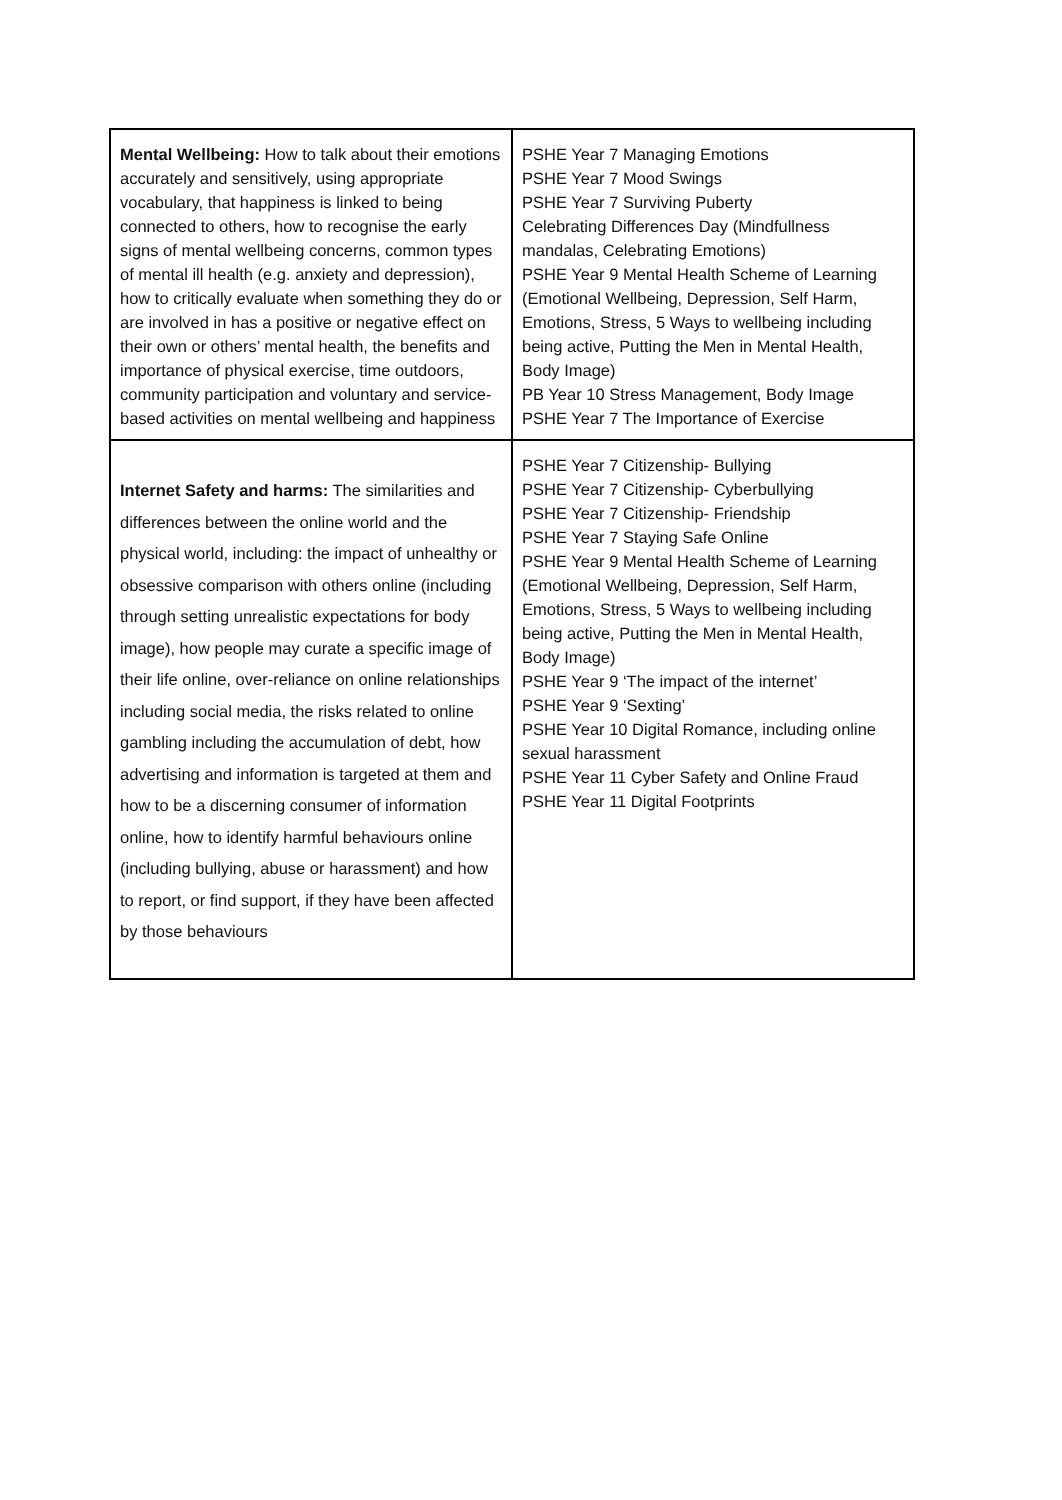| Mental Wellbeing: How to talk about their emotions accurately and sensitively, using appropriate vocabulary, that happiness is linked to being connected to others, how to recognise the early signs of mental wellbeing concerns, common types of mental ill health (e.g. anxiety and depression), how to critically evaluate when something they do or are involved in has a positive or negative effect on their own or others’ mental health, the benefits and importance of physical exercise, time outdoors, community participation and voluntary and service-based activities on mental wellbeing and happiness | PSHE Year 7 Managing Emotions PSHE Year 7 Mood Swings PSHE Year 7 Surviving Puberty Celebrating Differences Day (Mindfullness mandalas, Celebrating Emotions) PSHE Year 9 Mental Health Scheme of Learning (Emotional Wellbeing, Depression, Self Harm, Emotions, Stress, 5 Ways to wellbeing including being active, Putting the Men in Mental Health, Body Image) PB Year 10 Stress Management, Body Image PSHE Year 7 The Importance of Exercise |
| Internet Safety and harms: The similarities and differences between the online world and the physical world, including: the impact of unhealthy or obsessive comparison with others online (including through setting unrealistic expectations for body image), how people may curate a specific image of their life online, over-reliance on online relationships including social media, the risks related to online gambling including the accumulation of debt, how advertising and information is targeted at them and how to be a discerning consumer of information online, how to identify harmful behaviours online (including bullying, abuse or harassment) and how to report, or find support, if they have been affected by those behaviours | PSHE Year 7 Citizenship- Bullying PSHE Year 7 Citizenship- Cyberbullying PSHE Year 7 Citizenship- Friendship PSHE Year 7 Staying Safe Online PSHE Year 9 Mental Health Scheme of Learning (Emotional Wellbeing, Depression, Self Harm, Emotions, Stress, 5 Ways to wellbeing including being active, Putting the Men in Mental Health, Body Image) PSHE Year 9 ‘The impact of the internet’ PSHE Year 9 ‘Sexting’ PSHE Year 10 Digital Romance, including online sexual harassment PSHE Year 11 Cyber Safety and Online Fraud PSHE Year 11 Digital Footprints |